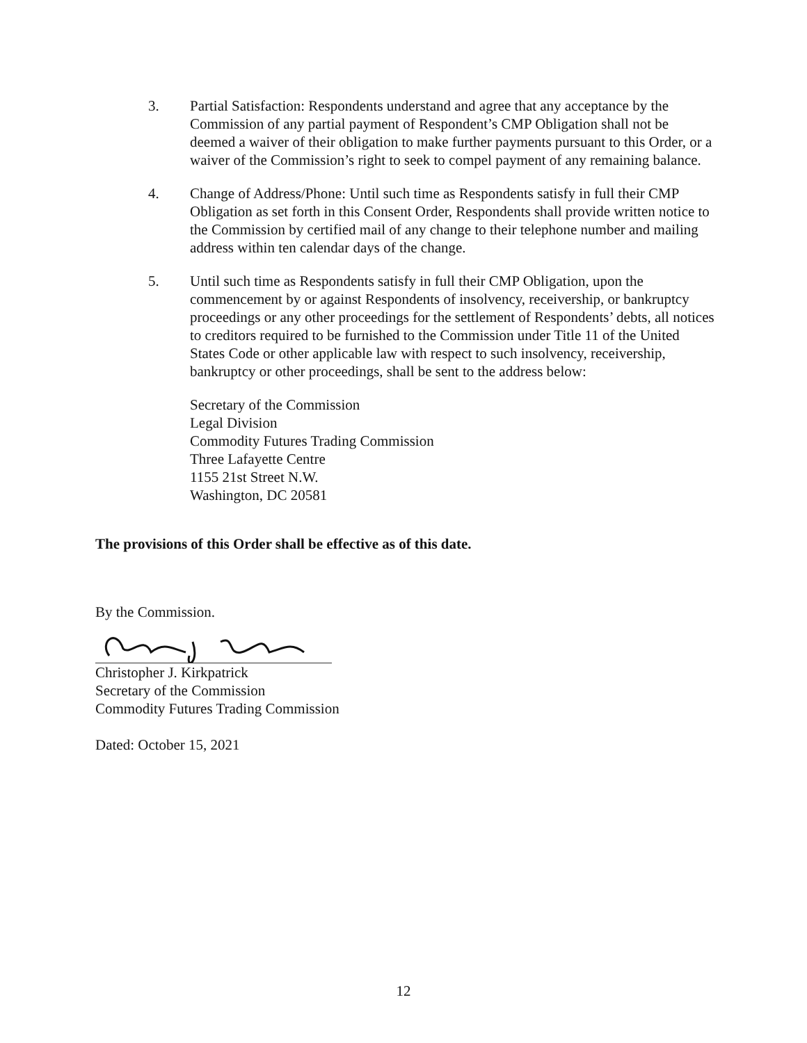3. Partial Satisfaction: Respondents understand and agree that any acceptance by the Commission of any partial payment of Respondent’s CMP Obligation shall not be deemed a waiver of their obligation to make further payments pursuant to this Order, or a waiver of the Commission’s right to seek to compel payment of any remaining balance.
4. Change of Address/Phone: Until such time as Respondents satisfy in full their CMP Obligation as set forth in this Consent Order, Respondents shall provide written notice to the Commission by certified mail of any change to their telephone number and mailing address within ten calendar days of the change.
5. Until such time as Respondents satisfy in full their CMP Obligation, upon the commencement by or against Respondents of insolvency, receivership, or bankruptcy proceedings or any other proceedings for the settlement of Respondents’ debts, all notices to creditors required to be furnished to the Commission under Title 11 of the United States Code or other applicable law with respect to such insolvency, receivership, bankruptcy or other proceedings, shall be sent to the address below:
Secretary of the Commission
Legal Division
Commodity Futures Trading Commission
Three Lafayette Centre
1155 21st Street N.W.
Washington, DC 20581
The provisions of this Order shall be effective as of this date.
By the Commission.
Christopher J. Kirkpatrick
Secretary of the Commission
Commodity Futures Trading Commission
Dated: October 15, 2021
12